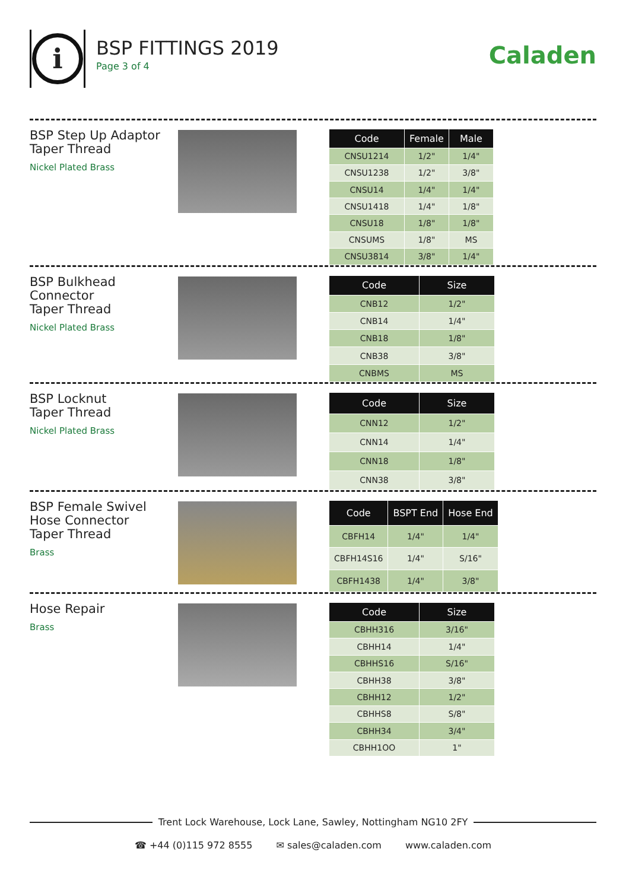i
BSP FITTINGS 2019
Page 3 of 4
Caladen
BSP Step Up Adaptor
Taper Thread
Nickel Plated Brass
| Code | Female | Male |
| --- | --- | --- |
| CNSU1214 | 1/2" | 1/4" |
| CNSU1238 | 1/2" | 3/8" |
| CNSU14 | 1/4" | 1/4" |
| CNSU1418 | 1/4" | 1/8" |
| CNSU18 | 1/8" | 1/8" |
| CNSUMS | 1/8" | MS |
| CNSU3814 | 3/8" | 1/4" |
BSP Bulkhead
Connector
Taper Thread
Nickel Plated Brass
| Code | Size |
| --- | --- |
| CNB12 | 1/2" |
| CNB14 | 1/4" |
| CNB18 | 1/8" |
| CNB38 | 3/8" |
| CNBMS | MS |
BSP Locknut
Taper Thread
Nickel Plated Brass
| Code | Size |
| --- | --- |
| CNN12 | 1/2" |
| CNN14 | 1/4" |
| CNN18 | 1/8" |
| CNN38 | 3/8" |
BSP Female Swivel
Hose Connector
Taper Thread
Brass
| Code | BSPT End | Hose End |
| --- | --- | --- |
| CBFH14 | 1/4" | 1/4" |
| CBFH14S16 | 1/4" | S/16" |
| CBFH1438 | 1/4" | 3/8" |
Hose Repair
Brass
| Code | Size |
| --- | --- |
| CBHH316 | 3/16" |
| CBHH14 | 1/4" |
| CBHHS16 | S/16" |
| CBHH38 | 3/8" |
| CBHH12 | 1/2" |
| CBHHS8 | S/8" |
| CBHH34 | 3/4" |
| CBHH1OO | 1" |
Trent Lock Warehouse, Lock Lane, Sawley, Nottingham NG10 2FY
☎ +44 (0)115 972 8555 ✉ sales@caladen.com www.caladen.com